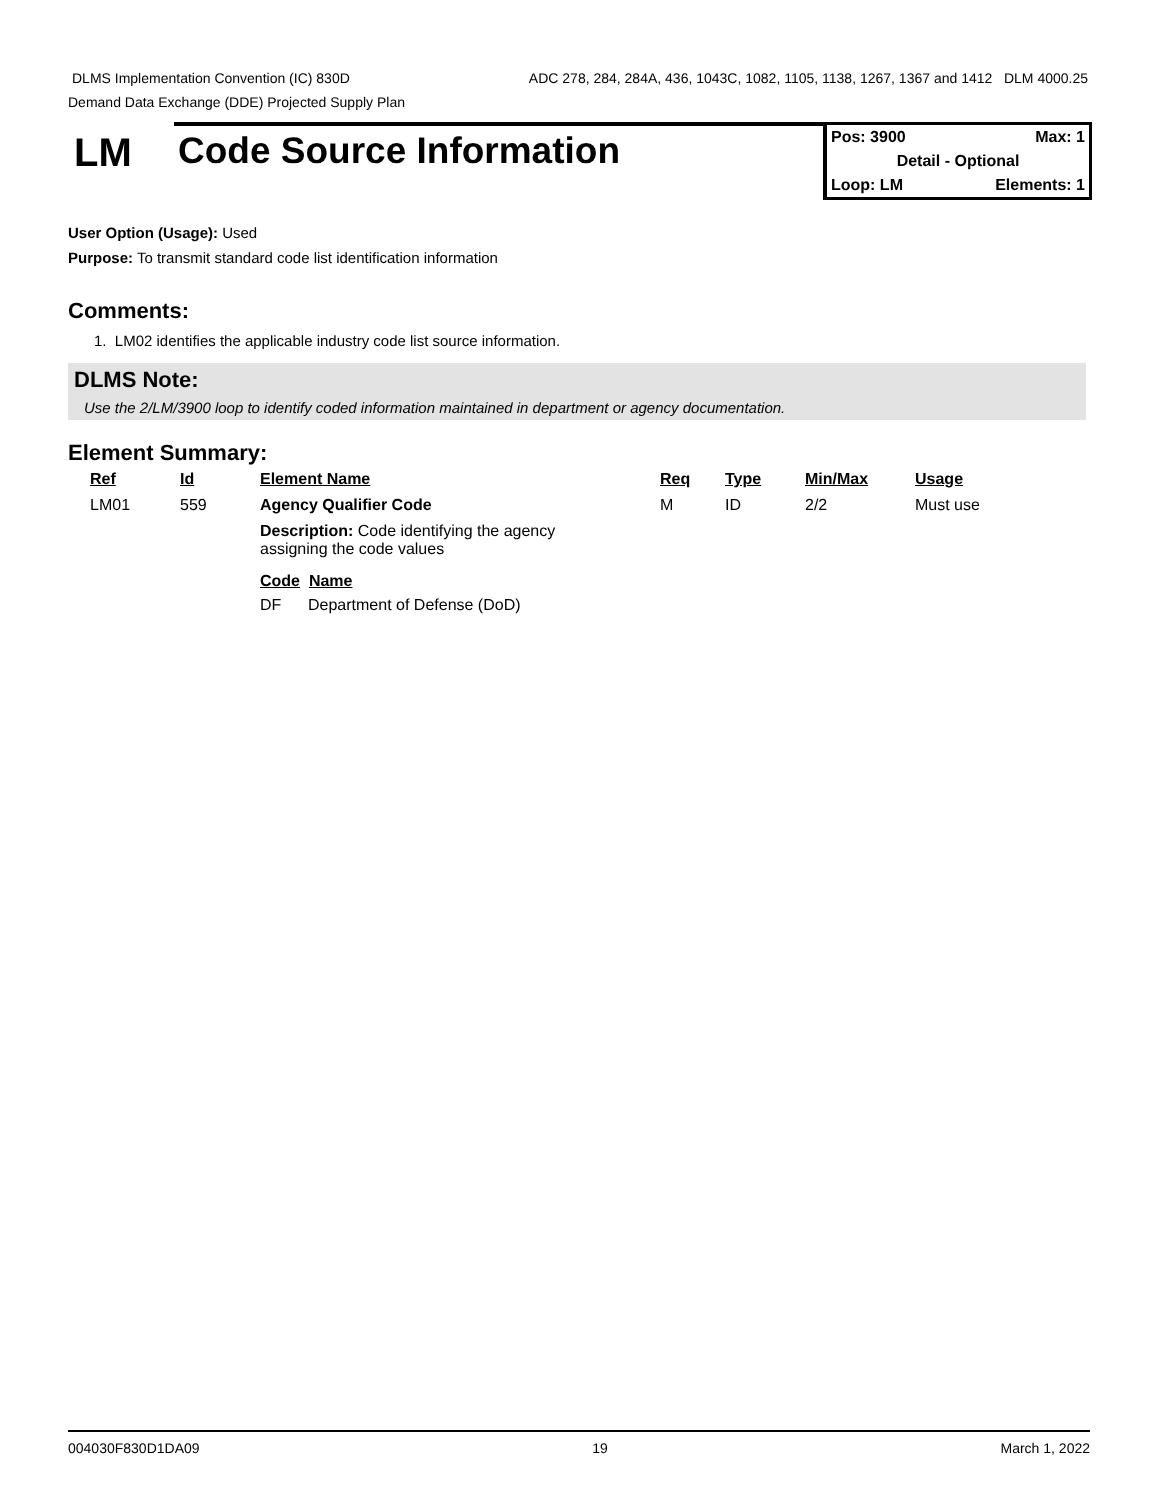DLMS Implementation Convention (IC) 830D ADC 278, 284, 284A, 436, 1043C, 1082, 1105, 1138, 1267, 1367 and 1412 DLM 4000.25
Demand Data Exchange (DDE) Projected Supply Plan
LM
Code Source Information
Pos: 3900 Max: 1
Detail - Optional
Loop: LM Elements: 1
User Option (Usage): Used
Purpose: To transmit standard code list identification information
Comments:
1. LM02 identifies the applicable industry code list source information.
DLMS Note:
Use the 2/LM/3900 loop to identify coded information maintained in department or agency documentation.
Element Summary:
| Ref | Id | Element Name | Req | Type | Min/Max | Usage |
| --- | --- | --- | --- | --- | --- | --- |
| LM01 | 559 | Agency Qualifier Code | M | ID | 2/2 | Must use |
| | | Description: Code identifying the agency assigning the code values Code Name DF Department of Defense (DoD) | | | | |
004030F830D1DA09 19 March 1, 2022